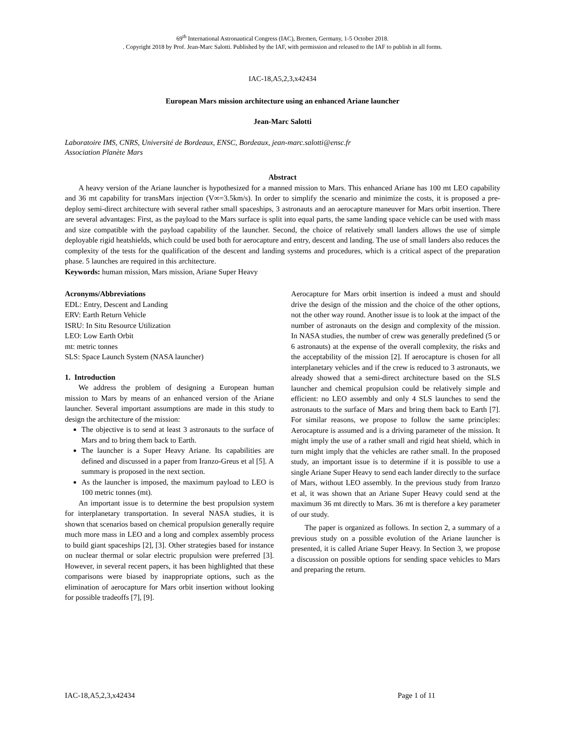69<sup>th</sup> International Astronautical Congress (IAC), Bremen, Germany, 1-5 October 2018.
. Copyright 2018 by Prof. Jean-Marc Salotti. Published by the IAF, with permission and released to the IAF to publish in all forms.
IAC-18,A5,2,3,x42434
European Mars mission architecture using an enhanced Ariane launcher
Jean-Marc Salotti
Laboratoire IMS, CNRS, Université de Bordeaux, ENSC, Bordeaux, jean-marc.salotti@ensc.fr
Association Planète Mars
Abstract
A heavy version of the Ariane launcher is hypothesized for a manned mission to Mars. This enhanced Ariane has 100 mt LEO capability and 36 mt capability for transMars injection (V∞=3.5km/s). In order to simplify the scenario and minimize the costs, it is proposed a pre-deploy semi-direct architecture with several rather small spaceships, 3 astronauts and an aerocapture maneuver for Mars orbit insertion. There are several advantages: First, as the payload to the Mars surface is split into equal parts, the same landing space vehicle can be used with mass and size compatible with the payload capability of the launcher. Second, the choice of relatively small landers allows the use of simple deployable rigid heatshields, which could be used both for aerocapture and entry, descent and landing. The use of small landers also reduces the complexity of the tests for the qualification of the descent and landing systems and procedures, which is a critical aspect of the preparation phase. 5 launches are required in this architecture.
Keywords: human mission, Mars mission, Ariane Super Heavy
Acronyms/Abbreviations
EDL: Entry, Descent and Landing
ERV: Earth Return Vehicle
ISRU: In Situ Resource Utilization
LEO: Low Earth Orbit
mt: metric tonnes
SLS: Space Launch System (NASA launcher)
1. Introduction
We address the problem of designing a European human mission to Mars by means of an enhanced version of the Ariane launcher. Several important assumptions are made in this study to design the architecture of the mission:
The objective is to send at least 3 astronauts to the surface of Mars and to bring them back to Earth.
The launcher is a Super Heavy Ariane. Its capabilities are defined and discussed in a paper from Iranzo-Greus et al [5]. A summary is proposed in the next section.
As the launcher is imposed, the maximum payload to LEO is 100 metric tonnes (mt).
An important issue is to determine the best propulsion system for interplanetary transportation. In several NASA studies, it is shown that scenarios based on chemical propulsion generally require much more mass in LEO and a long and complex assembly process to build giant spaceships [2], [3]. Other strategies based for instance on nuclear thermal or solar electric propulsion were preferred [3]. However, in several recent papers, it has been highlighted that these comparisons were biased by inappropriate options, such as the elimination of aerocapture for Mars orbit insertion without looking for possible tradeoffs [7], [9].
Aerocapture for Mars orbit insertion is indeed a must and should drive the design of the mission and the choice of the other options, not the other way round. Another issue is to look at the impact of the number of astronauts on the design and complexity of the mission. In NASA studies, the number of crew was generally predefined (5 or 6 astronauts) at the expense of the overall complexity, the risks and the acceptability of the mission [2]. If aerocapture is chosen for all interplanetary vehicles and if the crew is reduced to 3 astronauts, we already showed that a semi-direct architecture based on the SLS launcher and chemical propulsion could be relatively simple and efficient: no LEO assembly and only 4 SLS launches to send the astronauts to the surface of Mars and bring them back to Earth [7]. For similar reasons, we propose to follow the same principles: Aerocapture is assumed and is a driving parameter of the mission. It might imply the use of a rather small and rigid heat shield, which in turn might imply that the vehicles are rather small. In the proposed study, an important issue is to determine if it is possible to use a single Ariane Super Heavy to send each lander directly to the surface of Mars, without LEO assembly. In the previous study from Iranzo et al, it was shown that an Ariane Super Heavy could send at the maximum 36 mt directly to Mars. 36 mt is therefore a key parameter of our study.
The paper is organized as follows. In section 2, a summary of a previous study on a possible evolution of the Ariane launcher is presented, it is called Ariane Super Heavy. In Section 3, we propose a discussion on possible options for sending space vehicles to Mars and preparing the return.
IAC-18,A5,2,3,x42434 Page 1 of 11